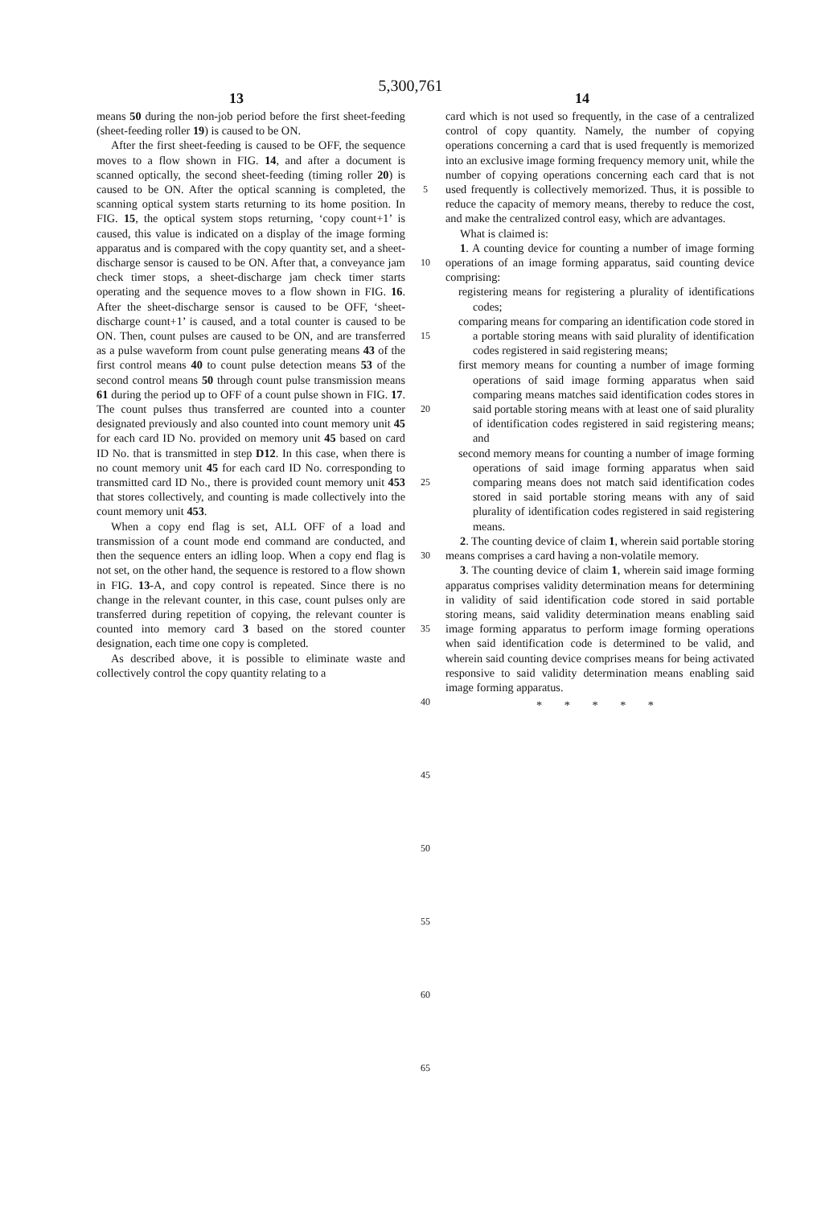5,300,761
13 14
means 50 during the non-job period before the first sheet-feeding (sheet-feeding roller 19) is caused to be ON.
After the first sheet-feeding is caused to be OFF, the sequence moves to a flow shown in FIG. 14, and after a document is scanned optically, the second sheet-feeding (timing roller 20) is caused to be ON. After the optical scanning is completed, the scanning optical system starts returning to its home position. In FIG. 15, the optical system stops returning, ‘copy count+1’ is caused, this value is indicated on a display of the image forming apparatus and is compared with the copy quantity set, and a sheet-discharge sensor is caused to be ON. After that, a conveyance jam check timer stops, a sheet-discharge jam check timer starts operating and the sequence moves to a flow shown in FIG. 16. After the sheet-discharge sensor is caused to be OFF, ‘sheet-discharge count+1’ is caused, and a total counter is caused to be ON. Then, count pulses are caused to be ON, and are transferred as a pulse waveform from count pulse generating means 43 of the first control means 40 to count pulse detection means 53 of the second control means 50 through count pulse transmission means 61 during the period up to OFF of a count pulse shown in FIG. 17. The count pulses thus transferred are counted into a counter designated previously and also counted into count memory unit 45 for each card ID No. provided on memory unit 45 based on card ID No. that is transmitted in step D12. In this case, when there is no count memory unit 45 for each card ID No. corresponding to transmitted card ID No., there is provided count memory unit 453 that stores collectively, and counting is made collectively into the count memory unit 453.
When a copy end flag is set, ALL OFF of a load and transmission of a count mode end command are conducted, and then the sequence enters an idling loop. When a copy end flag is not set, on the other hand, the sequence is restored to a flow shown in FIG. 13-A, and copy control is repeated. Since there is no change in the relevant counter, in this case, count pulses only are transferred during repetition of copying, the relevant counter is counted into memory card 3 based on the stored counter designation, each time one copy is completed.
As described above, it is possible to eliminate waste and collectively control the copy quantity relating to a
5
10
15
20
25
30
35
40
45
50
55
60
65
card which is not used so frequently, in the case of a centralized control of copy quantity. Namely, the number of copying operations concerning a card that is used frequently is memorized into an exclusive image forming frequency memory unit, while the number of copying operations concerning each card that is not used frequently is collectively memorized. Thus, it is possible to reduce the capacity of memory means, thereby to reduce the cost, and make the centralized control easy, which are advantages.
What is claimed is:
1. A counting device for counting a number of image forming operations of an image forming apparatus, said counting device comprising:
registering means for registering a plurality of identifications codes;
comparing means for comparing an identification code stored in a portable storing means with said plurality of identification codes registered in said registering means;
first memory means for counting a number of image forming operations of said image forming apparatus when said comparing means matches said identification codes stores in said portable storing means with at least one of said plurality of identification codes registered in said registering means; and
second memory means for counting a number of image forming operations of said image forming apparatus when said comparing means does not match said identification codes stored in said portable storing means with any of said plurality of identification codes registered in said registering means.
2. The counting device of claim 1, wherein said portable storing means comprises a card having a non-volatile memory.
3. The counting device of claim 1, wherein said image forming apparatus comprises validity determination means for determining in validity of said identification code stored in said portable storing means, said validity determination means enabling said image forming apparatus to perform image forming operations when said identification code is determined to be valid, and wherein said counting device comprises means for being activated responsive to said validity determination means enabling said image forming apparatus.
* * * * *